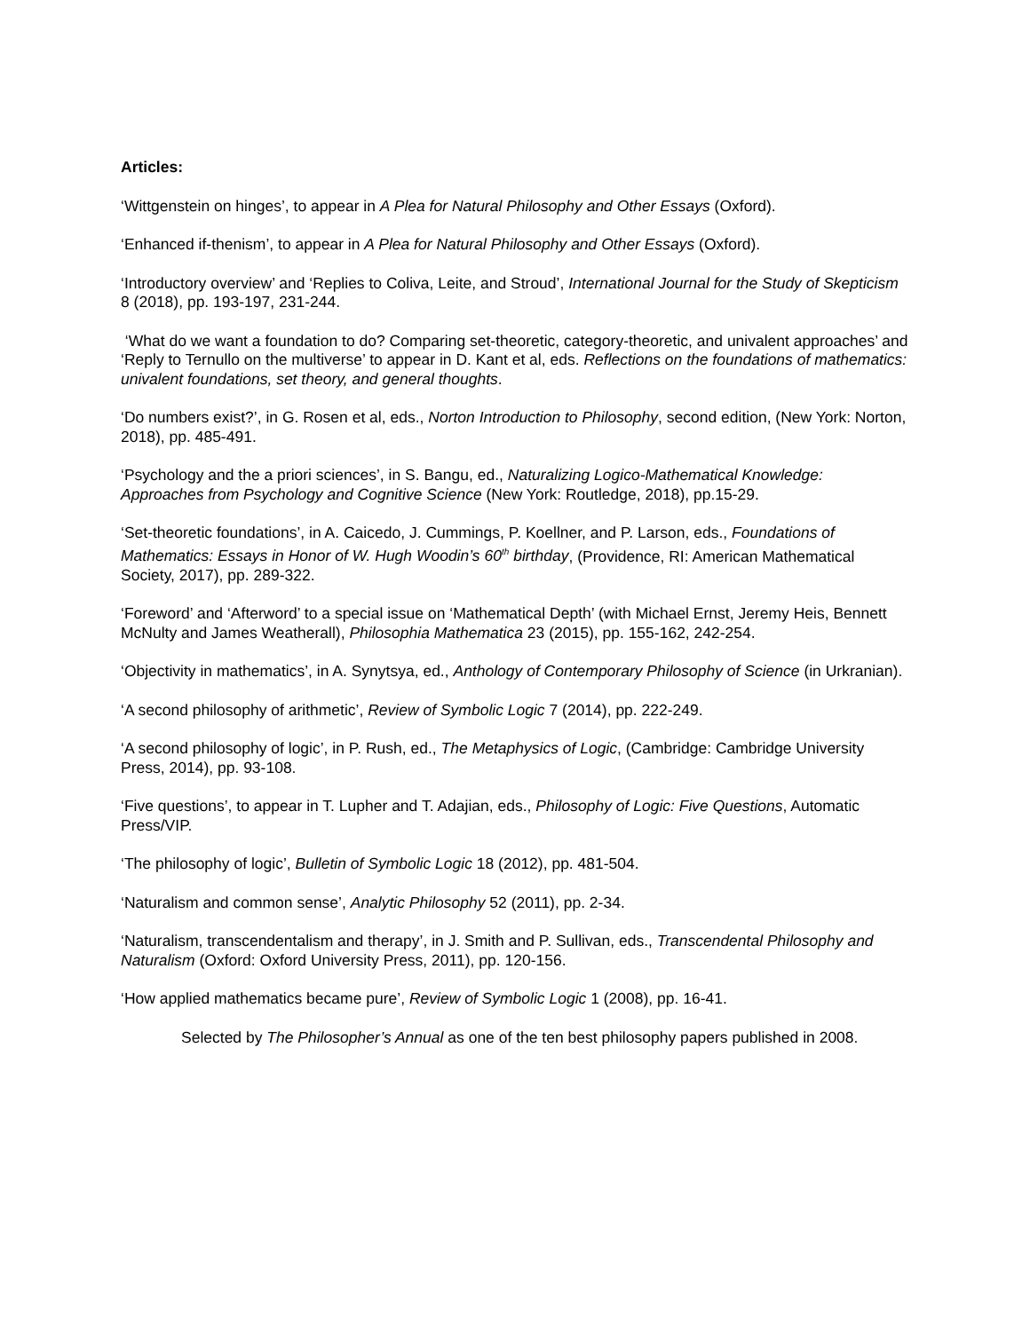Articles:
‘Wittgenstein on hinges’, to appear in A Plea for Natural Philosophy and Other Essays (Oxford).
‘Enhanced if-thenism’, to appear in A Plea for Natural Philosophy and Other Essays (Oxford).
‘Introductory overview’ and ‘Replies to Coliva, Leite, and Stroud’, International Journal for the Study of Skepticism 8 (2018), pp. 193-197, 231-244.
‘What do we want a foundation to do? Comparing set-theoretic, category-theoretic, and univalent approaches’ and ‘Reply to Ternullo on the multiverse’ to appear in D. Kant et al, eds. Reflections on the foundations of mathematics: univalent foundations, set theory, and general thoughts.
‘Do numbers exist?’, in G. Rosen et al, eds., Norton Introduction to Philosophy, second edition, (New York: Norton, 2018), pp. 485-491.
‘Psychology and the a priori sciences’, in S. Bangu, ed., Naturalizing Logico-Mathematical Knowledge: Approaches from Psychology and Cognitive Science (New York: Routledge, 2018), pp.15-29.
‘Set-theoretic foundations’, in A. Caicedo, J. Cummings, P. Koellner, and P. Larson, eds., Foundations of Mathematics: Essays in Honor of W. Hugh Woodin’s 60<sup>th</sup> birthday, (Providence, RI: American Mathematical Society, 2017), pp. 289-322.
‘Foreword’ and ‘Afterword’ to a special issue on ‘Mathematical Depth’ (with Michael Ernst, Jeremy Heis, Bennett McNulty and James Weatherall), Philosophia Mathematica 23 (2015), pp. 155-162, 242-254.
‘Objectivity in mathematics’, in A. Synytsya, ed., Anthology of Contemporary Philosophy of Science (in Urkranian).
‘A second philosophy of arithmetic’, Review of Symbolic Logic 7 (2014), pp. 222-249.
‘A second philosophy of logic’, in P. Rush, ed., The Metaphysics of Logic, (Cambridge: Cambridge University Press, 2014), pp. 93-108.
‘Five questions’, to appear in T. Lupher and T. Adajian, eds., Philosophy of Logic: Five Questions, Automatic Press/VIP.
‘The philosophy of logic’, Bulletin of Symbolic Logic 18 (2012), pp. 481-504.
‘Naturalism and common sense’, Analytic Philosophy 52 (2011), pp. 2-34.
‘Naturalism, transcendentalism and therapy’, in J. Smith and P. Sullivan, eds., Transcendental Philosophy and Naturalism (Oxford: Oxford University Press, 2011), pp. 120-156.
‘How applied mathematics became pure’, Review of Symbolic Logic 1 (2008), pp. 16-41.
Selected by The Philosopher’s Annual as one of the ten best philosophy papers published in 2008.